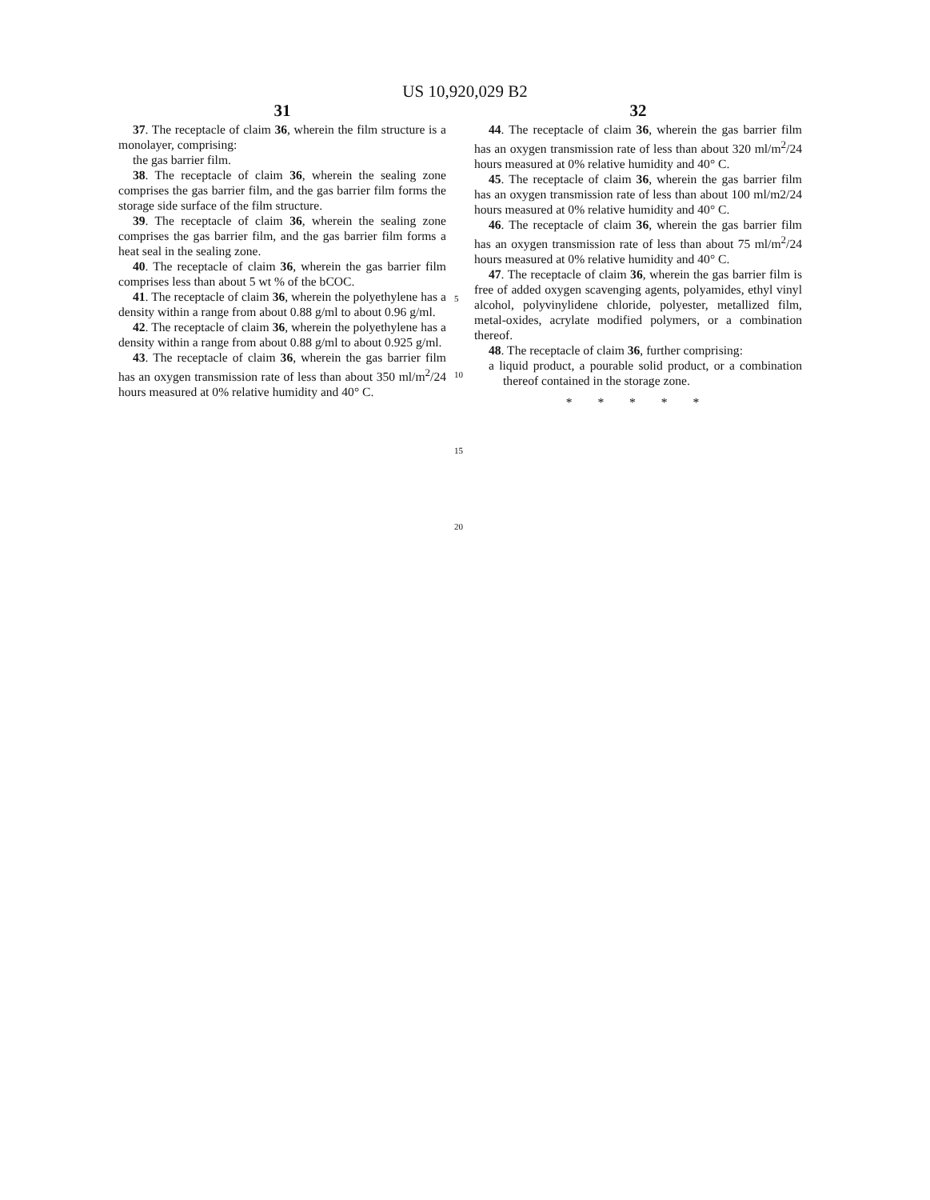US 10,920,029 B2
31
37. The receptacle of claim 36, wherein the film structure is a monolayer, comprising:
the gas barrier film.
38. The receptacle of claim 36, wherein the sealing zone comprises the gas barrier film, and the gas barrier film forms the storage side surface of the film structure.
39. The receptacle of claim 36, wherein the sealing zone comprises the gas barrier film, and the gas barrier film forms a heat seal in the sealing zone.
40. The receptacle of claim 36, wherein the gas barrier film comprises less than about 5 wt % of the bCOC.
41. The receptacle of claim 36, wherein the polyethylene has a density within a range from about 0.88 g/ml to about 0.96 g/ml.
42. The receptacle of claim 36, wherein the polyethylene has a density within a range from about 0.88 g/ml to about 0.925 g/ml.
43. The receptacle of claim 36, wherein the gas barrier film has an oxygen transmission rate of less than about 350 ml/m<sup>2</sup>/24 hours measured at 0% relative humidity and 40° C.
5
10
15
20
32
44. The receptacle of claim 36, wherein the gas barrier film has an oxygen transmission rate of less than about 320 ml/m<sup>2</sup>/24 hours measured at 0% relative humidity and 40° C.
45. The receptacle of claim 36, wherein the gas barrier film has an oxygen transmission rate of less than about 100 ml/m2/24 hours measured at 0% relative humidity and 40° C.
46. The receptacle of claim 36, wherein the gas barrier film has an oxygen transmission rate of less than about 75 ml/m<sup>2</sup>/24 hours measured at 0% relative humidity and 40° C.
47. The receptacle of claim 36, wherein the gas barrier film is free of added oxygen scavenging agents, polyamides, ethyl vinyl alcohol, polyvinylidene chloride, polyester, metallized film, metal-oxides, acrylate modified polymers, or a combination thereof.
48. The receptacle of claim 36, further comprising:
a liquid product, a pourable solid product, or a combination thereof contained in the storage zone.
* * * * *